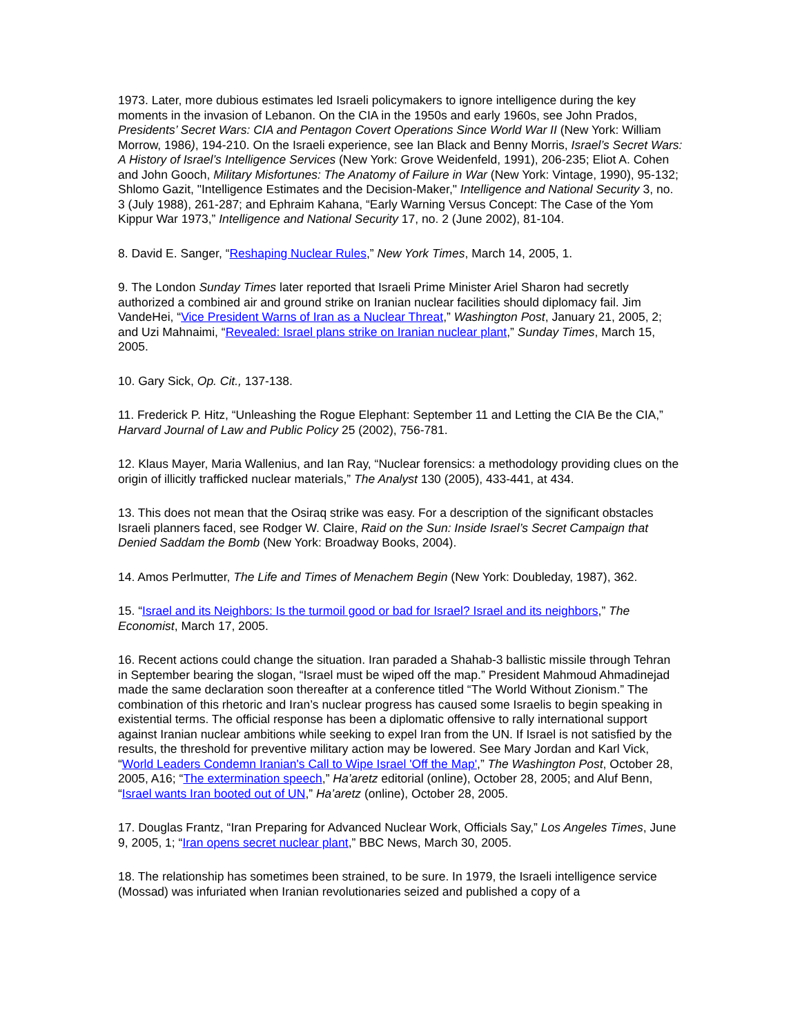1973. Later, more dubious estimates led Israeli policymakers to ignore intelligence during the key moments in the invasion of Lebanon. On the CIA in the 1950s and early 1960s, see John Prados, Presidents’ Secret Wars: CIA and Pentagon Covert Operations Since World War II (New York: William Morrow, 1986), 194-210. On the Israeli experience, see Ian Black and Benny Morris, Israel’s Secret Wars: A History of Israel’s Intelligence Services (New York: Grove Weidenfeld, 1991), 206-235; Eliot A. Cohen and John Gooch, Military Misfortunes: The Anatomy of Failure in War (New York: Vintage, 1990), 95-132; Shlomo Gazit, "Intelligence Estimates and the Decision-Maker," Intelligence and National Security 3, no. 3 (July 1988), 261-287; and Ephraim Kahana, “Early Warning Versus Concept: The Case of the Yom Kippur War 1973,” Intelligence and National Security 17, no. 2 (June 2002), 81-104.
8. David E. Sanger, “Reshaping Nuclear Rules,” New York Times, March 14, 2005, 1.
9. The London Sunday Times later reported that Israeli Prime Minister Ariel Sharon had secretly authorized a combined air and ground strike on Iranian nuclear facilities should diplomacy fail. Jim VandeHei, “Vice President Warns of Iran as a Nuclear Threat,” Washington Post, January 21, 2005, 2; and Uzi Mahnaimi, “Revealed: Israel plans strike on Iranian nuclear plant,” Sunday Times, March 15, 2005.
10. Gary Sick, Op. Cit., 137-138.
11. Frederick P. Hitz, “Unleashing the Rogue Elephant: September 11 and Letting the CIA Be the CIA,” Harvard Journal of Law and Public Policy 25 (2002), 756-781.
12. Klaus Mayer, Maria Wallenius, and Ian Ray, “Nuclear forensics: a methodology providing clues on the origin of illicitly trafficked nuclear materials,” The Analyst 130 (2005), 433-441, at 434.
13. This does not mean that the Osiraq strike was easy. For a description of the significant obstacles Israeli planners faced, see Rodger W. Claire, Raid on the Sun: Inside Israel’s Secret Campaign that Denied Saddam the Bomb (New York: Broadway Books, 2004).
14. Amos Perlmutter, The Life and Times of Menachem Begin (New York: Doubleday, 1987), 362.
15. “Israel and its Neighbors: Is the turmoil good or bad for Israel? Israel and its neighbors,” The Economist, March 17, 2005.
16. Recent actions could change the situation. Iran paraded a Shahab-3 ballistic missile through Tehran in September bearing the slogan, “Israel must be wiped off the map.” President Mahmoud Ahmadinejad made the same declaration soon thereafter at a conference titled “The World Without Zionism.” The combination of this rhetoric and Iran’s nuclear progress has caused some Israelis to begin speaking in existential terms. The official response has been a diplomatic offensive to rally international support against Iranian nuclear ambitions while seeking to expel Iran from the UN. If Israel is not satisfied by the results, the threshold for preventive military action may be lowered. See Mary Jordan and Karl Vick, “World Leaders Condemn Iranian's Call to Wipe Israel 'Off the Map',” The Washington Post, October 28, 2005, A16; “The extermination speech,” Ha’aretz editorial (online), October 28, 2005; and Aluf Benn, “Israel wants Iran booted out of UN,” Ha’aretz (online), October 28, 2005.
17. Douglas Frantz, “Iran Preparing for Advanced Nuclear Work, Officials Say,” Los Angeles Times, June 9, 2005, 1; “Iran opens secret nuclear plant,” BBC News, March 30, 2005.
18. The relationship has sometimes been strained, to be sure. In 1979, the Israeli intelligence service (Mossad) was infuriated when Iranian revolutionaries seized and published a copy of a